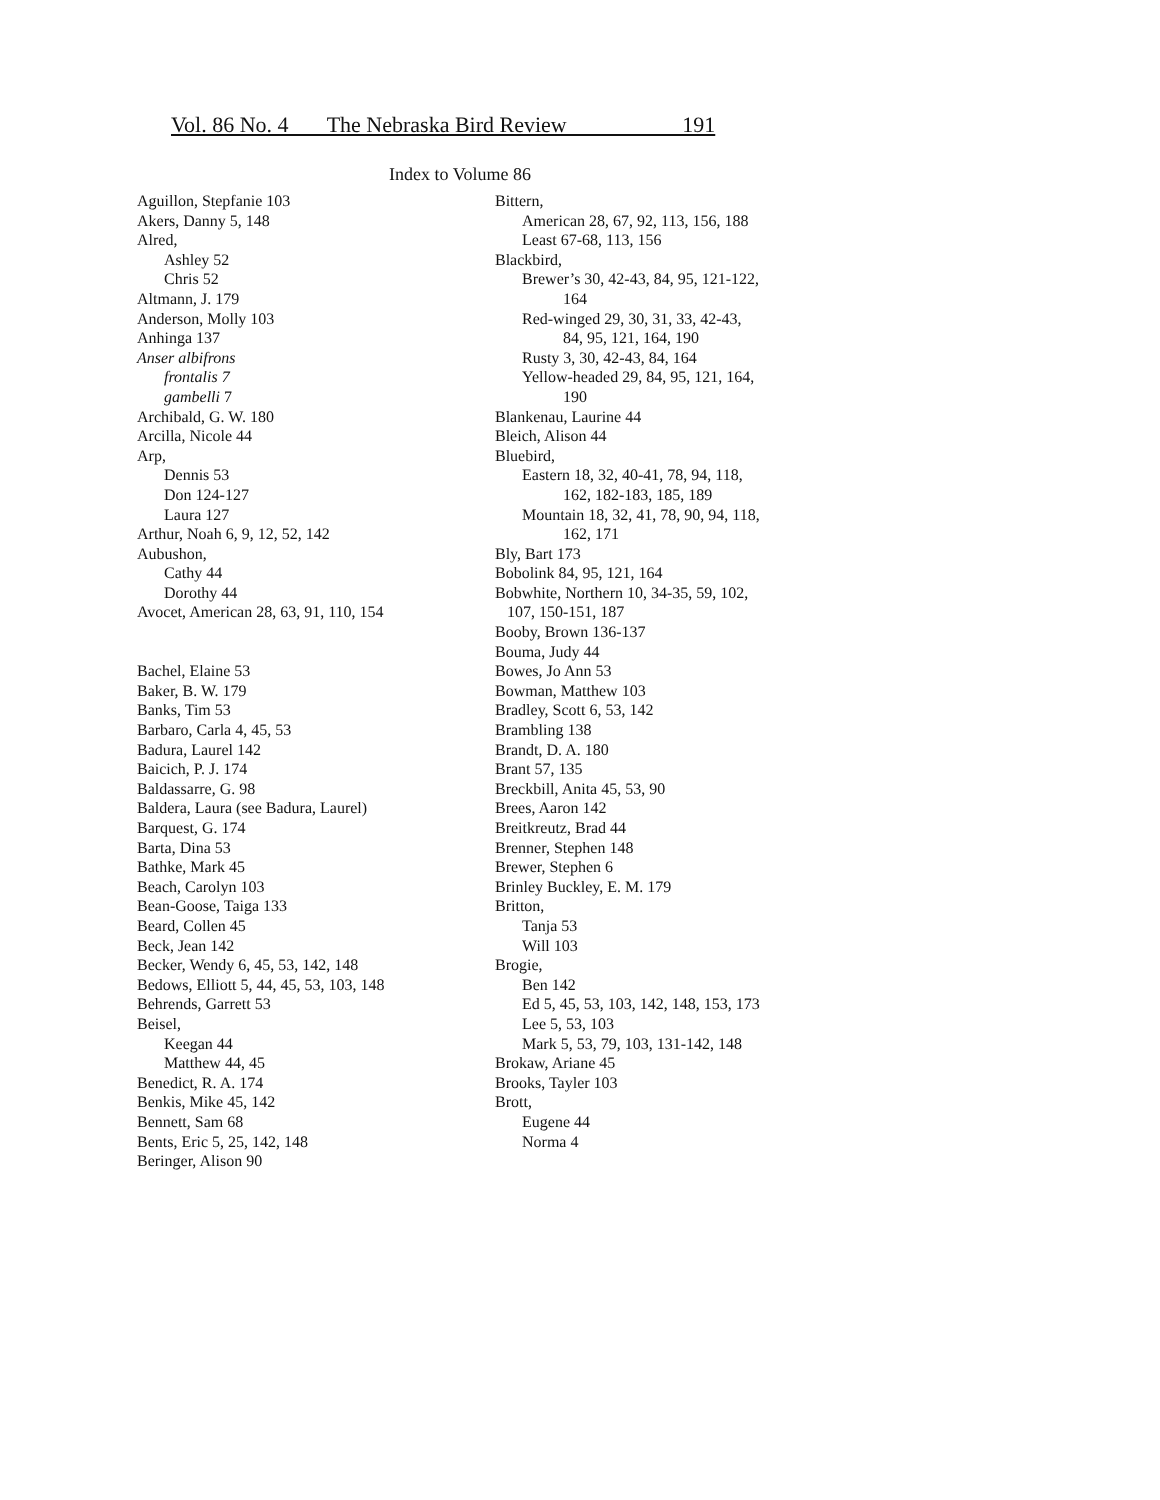Vol. 86 No. 4 The Nebraska Bird Review 191
Index to Volume 86
Aguillon, Stepfanie 103
Akers, Danny 5, 148
Alred,
Ashley 52
Chris 52
Altmann, J. 179
Anderson, Molly 103
Anhinga 137
Anser albifrons
frontalis 7
gambelli 7
Archibald, G. W. 180
Arcilla, Nicole 44
Arp,
Dennis 53
Don 124-127
Laura 127
Arthur, Noah 6, 9, 12, 52, 142
Aubushon,
Cathy 44
Dorothy 44
Avocet, American 28, 63, 91, 110, 154
Bachel, Elaine 53
Baker, B. W. 179
Banks, Tim 53
Barbaro, Carla 4, 45, 53
Badura, Laurel 142
Baicich, P. J. 174
Baldassarre, G. 98
Baldera, Laura (see Badura, Laurel)
Barquest, G. 174
Barta, Dina 53
Bathke, Mark 45
Beach, Carolyn 103
Bean-Goose, Taiga 133
Beard, Collen 45
Beck, Jean 142
Becker, Wendy 6, 45, 53, 142, 148
Bedows, Elliott 5, 44, 45, 53, 103, 148
Behrends, Garrett 53
Beisel,
Keegan 44
Matthew 44, 45
Benedict, R. A. 174
Benkis, Mike 45, 142
Bennett, Sam 68
Bents, Eric 5, 25, 142, 148
Beringer, Alison 90
Bittern,
American 28, 67, 92, 113, 156, 188
Least 67-68, 113, 156
Blackbird,
Brewer’s 30, 42-43, 84, 95, 121-122,
164
Red-winged 29, 30, 31, 33, 42-43,
84, 95, 121, 164, 190
Rusty 3, 30, 42-43, 84, 164
Yellow-headed 29, 84, 95, 121, 164,
190
Blankenau, Laurine 44
Bleich, Alison 44
Bluebird,
Eastern 18, 32, 40-41, 78, 94, 118,
162, 182-183, 185, 189
Mountain 18, 32, 41, 78, 90, 94, 118,
162, 171
Bly, Bart 173
Bobolink 84, 95, 121, 164
Bobwhite, Northern 10, 34-35, 59, 102,
107, 150-151, 187
Booby, Brown 136-137
Bouma, Judy 44
Bowes, Jo Ann 53
Bowman, Matthew 103
Bradley, Scott 6, 53, 142
Brambling 138
Brandt, D. A. 180
Brant 57, 135
Breckbill, Anita 45, 53, 90
Brees, Aaron 142
Breitkreutz, Brad 44
Brenner, Stephen 148
Brewer, Stephen 6
Brinley Buckley, E. M. 179
Britton,
Tanja 53
Will 103
Brogie,
Ben 142
Ed 5, 45, 53, 103, 142, 148, 153, 173
Lee 5, 53, 103
Mark 5, 53, 79, 103, 131-142, 148
Brokaw, Ariane 45
Brooks, Tayler 103
Brott,
Eugene 44
Norma 4